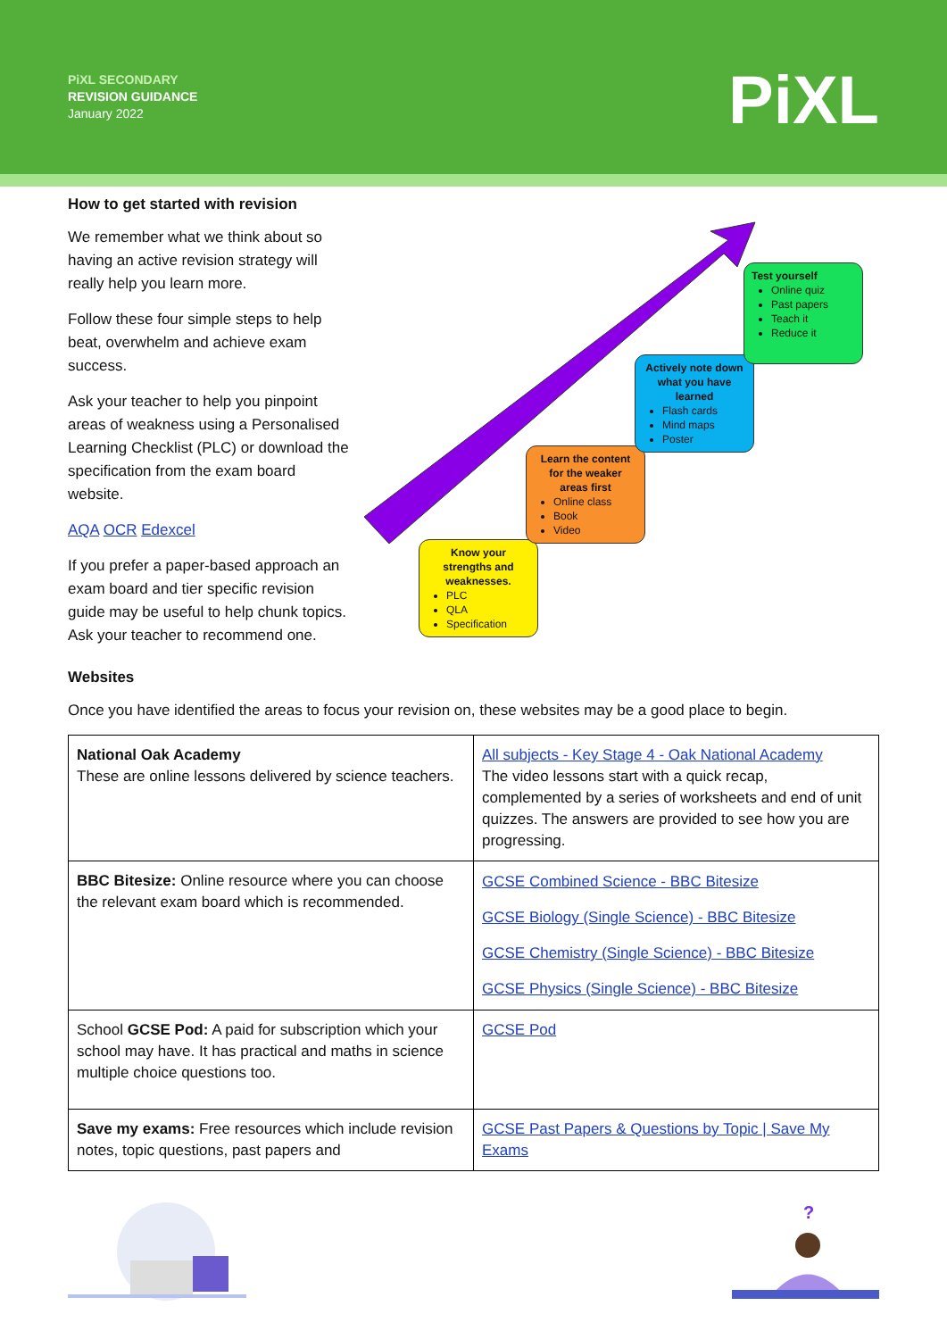PiXL SECONDARY
REVISION GUIDANCE
January 2022
PiXL
How to get started with revision
We remember what we think about so having an active revision strategy will really help you learn more.
Follow these four simple steps to help beat, overwhelm and achieve exam success.
Ask your teacher to help you pinpoint areas of weakness using a Personalised Learning Checklist (PLC) or download the specification from the exam board website.
AQA OCR Edexcel
If you prefer a paper-based approach an exam board and tier specific revision guide may be useful to help chunk topics. Ask your teacher to recommend one.
Know your strengths and weaknesses.
PLC
QLA
Specification
Learn the content for the weaker areas first
Online class
Book
Video
Actively note down what you have learned
Flash cards
Mind maps
Poster
Test yourself
Online quiz
Past papers
Teach it
Reduce it
Websites
Once you have identified the areas to focus your revision on, these websites may be a good place to begin.
| National Oak Academy These are online lessons delivered by science teachers. | All subjects - Key Stage 4 - Oak National Academy The video lessons start with a quick recap, complemented by a series of worksheets and end of unit quizzes. The answers are provided to see how you are progressing. |
| BBC Bitesize: Online resource where you can choose the relevant exam board which is recommended. | GCSE Combined Science - BBC Bitesize GCSE Biology (Single Science) - BBC Bitesize GCSE Chemistry (Single Science) - BBC Bitesize GCSE Physics (Single Science) - BBC Bitesize |
| School GCSE Pod: A paid for subscription which your school may have. It has practical and maths in science multiple choice questions too. | GCSE Pod |
| Save my exams: Free resources which include revision notes, topic questions, past papers and | GCSE Past Papers & Questions by Topic / Save My Exams |
?